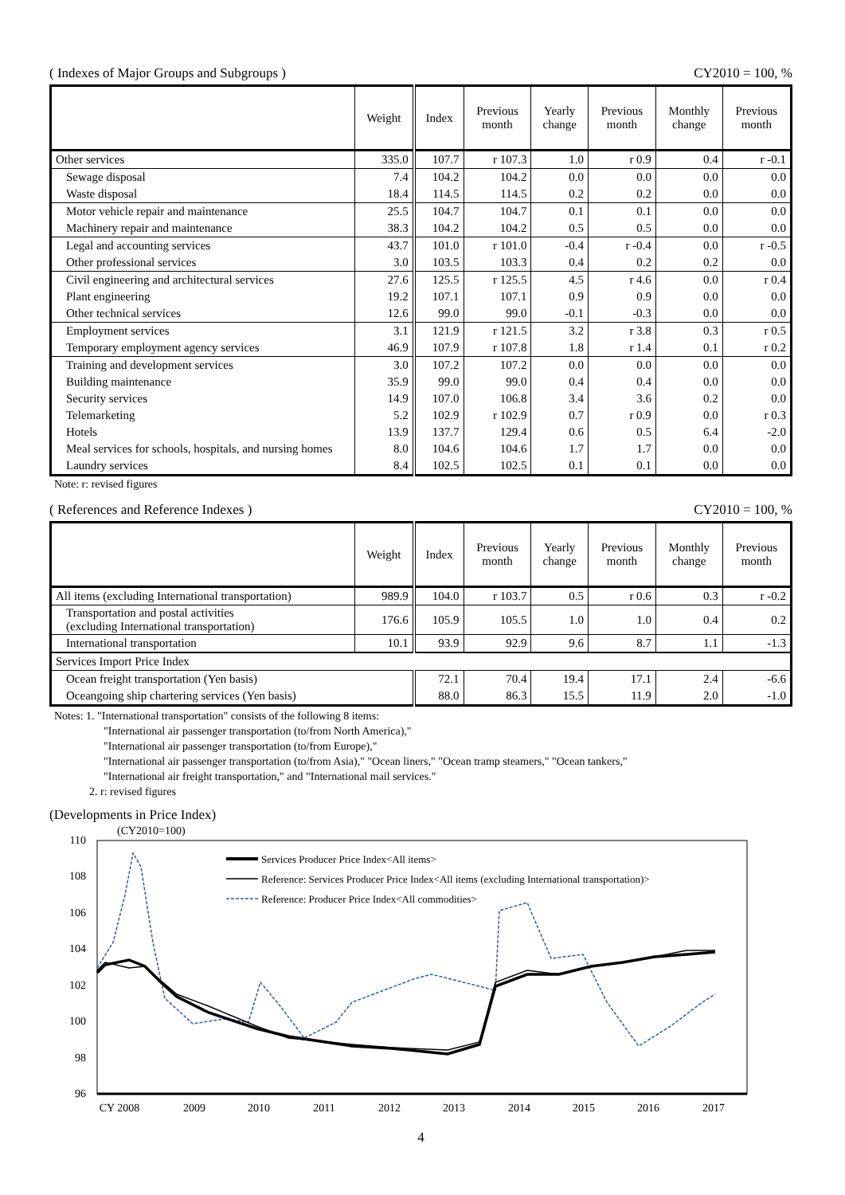( Indexes of Major Groups and Subgroups ) CY2010 = 100, %
| | Weight | Index | Previous month | Yearly change | Previous month | Monthly change | Previous month |
| --- | --- | --- | --- | --- | --- | --- | --- |
| Other services | 335.0 | 107.7 | r 107.3 | 1.0 | r 0.9 | 0.4 | r -0.1 |
| Sewage disposal | 7.4 | 104.2 | 104.2 | 0.0 | 0.0 | 0.0 | 0.0 |
| Waste disposal | 18.4 | 114.5 | 114.5 | 0.2 | 0.2 | 0.0 | 0.0 |
| Motor vehicle repair and maintenance | 25.5 | 104.7 | 104.7 | 0.1 | 0.1 | 0.0 | 0.0 |
| Machinery repair and maintenance | 38.3 | 104.2 | 104.2 | 0.5 | 0.5 | 0.0 | 0.0 |
| Legal and accounting services | 43.7 | 101.0 | r 101.0 | -0.4 | r -0.4 | 0.0 | r -0.5 |
| Other professional services | 3.0 | 103.5 | 103.3 | 0.4 | 0.2 | 0.2 | 0.0 |
| Civil engineering and architectural services | 27.6 | 125.5 | r 125.5 | 4.5 | r 4.6 | 0.0 | r 0.4 |
| Plant engineering | 19.2 | 107.1 | 107.1 | 0.9 | 0.9 | 0.0 | 0.0 |
| Other technical services | 12.6 | 99.0 | 99.0 | -0.1 | -0.3 | 0.0 | 0.0 |
| Employment services | 3.1 | 121.9 | r 121.5 | 3.2 | r 3.8 | 0.3 | r 0.5 |
| Temporary employment agency services | 46.9 | 107.9 | r 107.8 | 1.8 | r 1.4 | 0.1 | r 0.2 |
| Training and development services | 3.0 | 107.2 | 107.2 | 0.0 | 0.0 | 0.0 | 0.0 |
| Building maintenance | 35.9 | 99.0 | 99.0 | 0.4 | 0.4 | 0.0 | 0.0 |
| Security services | 14.9 | 107.0 | 106.8 | 3.4 | 3.6 | 0.2 | 0.0 |
| Telemarketing | 5.2 | 102.9 | r 102.9 | 0.7 | r 0.9 | 0.0 | r 0.3 |
| Hotels | 13.9 | 137.7 | 129.4 | 0.6 | 0.5 | 6.4 | -2.0 |
| Meal services for schools, hospitals, and nursing homes | 8.0 | 104.6 | 104.6 | 1.7 | 1.7 | 0.0 | 0.0 |
| Laundry services | 8.4 | 102.5 | 102.5 | 0.1 | 0.1 | 0.0 | 0.0 |
Note: r: revised figures
( References and Reference Indexes ) CY2010 = 100, %
| | Weight | Index | Previous month | Yearly change | Previous month | Monthly change | Previous month |
| --- | --- | --- | --- | --- | --- | --- | --- |
| All items (excluding International transportation) | 989.9 | 104.0 | r 103.7 | 0.5 | r 0.6 | 0.3 | r -0.2 |
| Transportation and postal activities (excluding International transportation) | 176.6 | 105.9 | 105.5 | 1.0 | 1.0 | 0.4 | 0.2 |
| International transportation | 10.1 | 93.9 | 92.9 | 9.6 | 8.7 | 1.1 | -1.3 |
| Services Import Price Index | | | | | | | |
| Ocean freight transportation (Yen basis) | | 72.1 | 70.4 | 19.4 | 17.1 | 2.4 | -6.6 |
| Oceangoing ship chartering services (Yen basis) | | 88.0 | 86.3 | 15.5 | 11.9 | 2.0 | -1.0 |
Notes: 1. "International transportation" consists of the following 8 items:
"International air passenger transportation (to/from North America),"
"International air passenger transportation (to/from Europe),"
"International air passenger transportation (to/from Asia)," "Ocean liners," "Ocean tramp steamers," "Ocean tankers,"
"International air freight transportation," and "International mail services."
2. r: revised figures
(Developments in Price Index)
(CY2010=100)
110
108
106
104
102
100
98
96
Services Producer Price Index<All items>
Reference: Services Producer Price Index<All items (excluding International transportation)>
Reference: Producer Price Index<All commodities>
CY 2008
2009
2010
2011
2012
2013
2014
2015
2016
2017
4